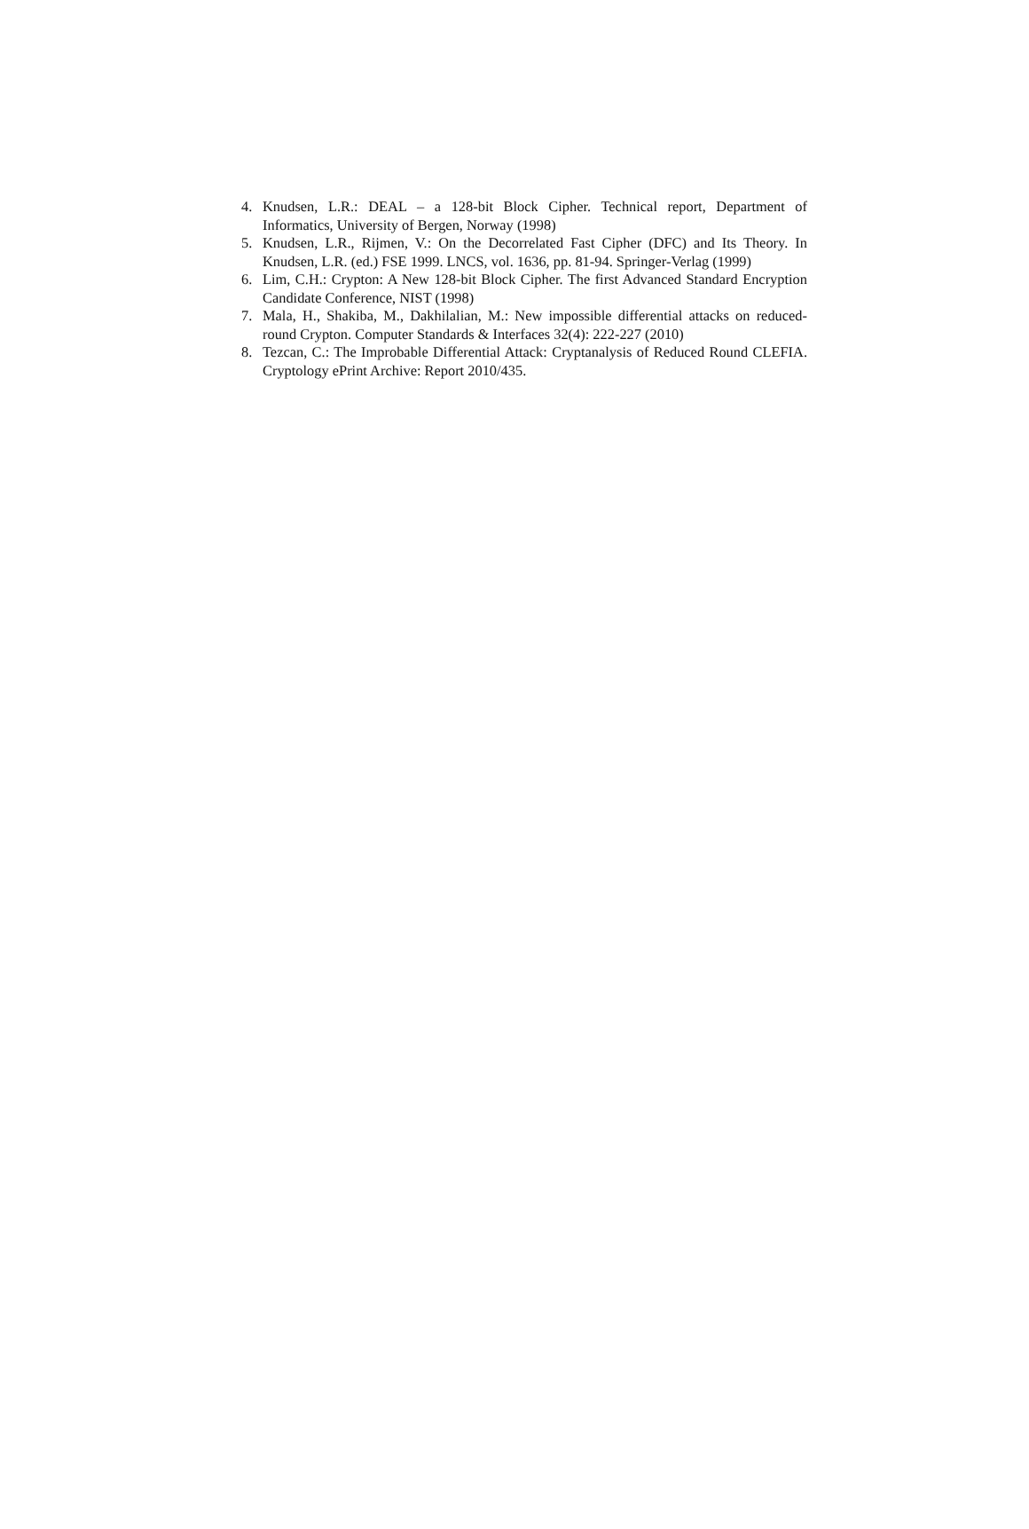4. Knudsen, L.R.: DEAL – a 128-bit Block Cipher. Technical report, Department of Informatics, University of Bergen, Norway (1998)
5. Knudsen, L.R., Rijmen, V.: On the Decorrelated Fast Cipher (DFC) and Its Theory. In Knudsen, L.R. (ed.) FSE 1999. LNCS, vol. 1636, pp. 81-94. Springer-Verlag (1999)
6. Lim, C.H.: Crypton: A New 128-bit Block Cipher. The first Advanced Standard Encryption Candidate Conference, NIST (1998)
7. Mala, H., Shakiba, M., Dakhilalian, M.: New impossible differential attacks on reduced-round Crypton. Computer Standards & Interfaces 32(4): 222-227 (2010)
8. Tezcan, C.: The Improbable Differential Attack: Cryptanalysis of Reduced Round CLEFIA. Cryptology ePrint Archive: Report 2010/435.